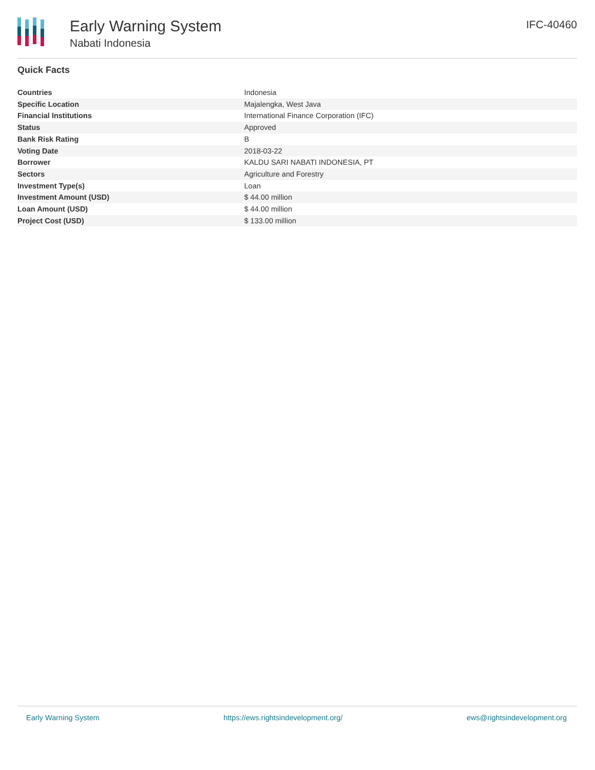Early Warning System
Nabati Indonesia
IFC-40460
Quick Facts
| Countries | Indonesia |
| Specific Location | Majalengka, West Java |
| Financial Institutions | International Finance Corporation (IFC) |
| Status | Approved |
| Bank Risk Rating | B |
| Voting Date | 2018-03-22 |
| Borrower | KALDU SARI NABATI INDONESIA, PT |
| Sectors | Agriculture and Forestry |
| Investment Type(s) | Loan |
| Investment Amount (USD) | $ 44.00 million |
| Loan Amount (USD) | $ 44.00 million |
| Project Cost (USD) | $ 133.00 million |
Early Warning System https://ews.rightsindevelopment.org/ ews@rightsindevelopment.org